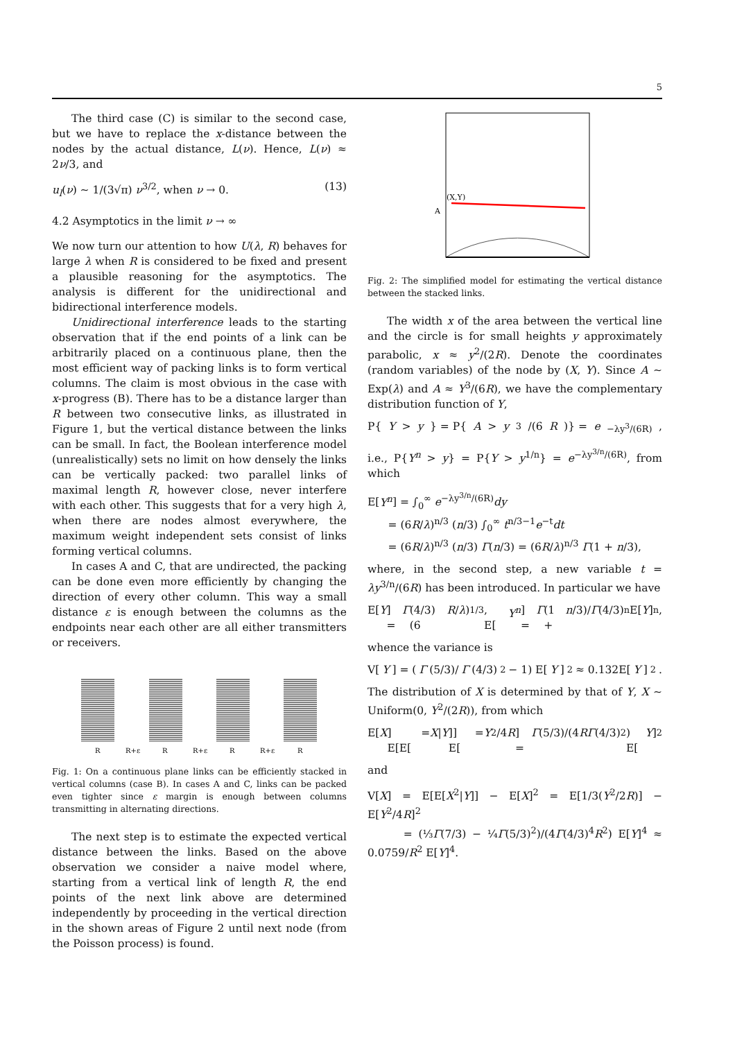5
The third case (C) is similar to the second case, but we have to replace the x-distance between the nodes by the actual distance, L(ν). Hence, L(ν) ≈ 2ν/3, and
u<sub>l</sub>(ν) ∼ 1/(3√π) ν<sup>3/2</sup>, when ν → 0. (13)
4.2 Asymptotics in the limit ν → ∞
We now turn our attention to how U(λ, R) behaves for large λ when R is considered to be fixed and present a plausible reasoning for the asymptotics. The analysis is different for the unidirectional and bidirectional interference models.
Unidirectional interference leads to the starting observation that if the end points of a link can be arbitrarily placed on a continuous plane, then the most efficient way of packing links is to form vertical columns. The claim is most obvious in the case with x-progress (B). There has to be a distance larger than R between two consecutive links, as illustrated in Figure 1, but the vertical distance between the links can be small. In fact, the Boolean interference model (unrealistically) sets no limit on how densely the links can be vertically packed: two parallel links of maximal length R, however close, never interfere with each other. This suggests that for a very high λ, when there are nodes almost everywhere, the maximum weight independent sets consist of links forming vertical columns.
In cases A and C, that are undirected, the packing can be done even more efficiently by changing the direction of every other column. This way a small distance ε is enough between the columns as the endpoints near each other are all either transmitters or receivers.
R
R+ε
R
R+ε
R
R+ε
R
Fig. 1: On a continuous plane links can be efficiently stacked in vertical columns (case B). In cases A and C, links can be packed even tighter since ε margin is enough between columns transmitting in alternating directions.
The next step is to estimate the expected vertical distance between the links. Based on the above observation we consider a naive model where, starting from a vertical link of length R, the end points of the next link above are determined independently by proceeding in the vertical direction in the shown areas of Figure 2 until next node (from the Poisson process) is found.
(X,Y)
A
Fig. 2: The simplified model for estimating the vertical distance between the stacked links.
The width x of the area between the vertical line and the circle is for small heights y approximately parabolic, x ≈ y<sup>2</sup>/(2R). Denote the coordinates (random variables) of the node by (X, Y). Since A ∼ Exp(λ) and A ≈ Y<sup>3</sup>/(6R), we have the complementary distribution function of Y,
P{ Y > y } = P{ A > y<sup>3</sup>/(6 R)} = e<sup>−λy<sup>3</sup>/(6R)</sup>,
i.e., P{Y<sup>n</sup> > y} = P{Y > y<sup>1/n</sup>} = e<sup>−λy<sup>3/n</sup>/(6R)</sup>, from which
E[Y<sup>n</sup>] = ∫<sub>0</sub><sup>∞</sup> e<sup>−λy<sup>3/n</sup>/(6R)</sup>dy
= (6R/λ)<sup>n/3</sup> (n/3) ∫<sub>0</sub><sup>∞</sup> t<sup>n/3−1</sup>e<sup>−t</sup>dt
= (6R/λ)<sup>n/3</sup> (n/3) Γ(n/3) = (6R/λ)<sup>n/3</sup> Γ(1 + n/3),
where, in the second step, a new variable t = λy<sup>3/n</sup>/(6R) has been introduced. In particular we have
E[Y] = Γ (4/3) (6 R / λ)<sup>1/3</sup>, E[Y<sup>n</sup>] = Γ (1 + n /3)/ Γ (4/3)<sup>n</sup> E[Y]<sup>n</sup>,
whence the variance is
V[Y] = (Γ (5/3)/ Γ (4/3)<sup>2</sup> − 1) E[Y]<sup>2</sup> ≈ 0.132E[Y]<sup>2</sup>.
The distribution of X is determined by that of Y, X ∼ Uniform(0, Y<sup>2</sup>/(2R)), from which
E[X] = E[E[X | Y]] = E[Y<sup>2</sup>/4 R] = Γ (5/3)/(4 RΓ (4/3)<sup>2</sup>) E[Y]<sup>2</sup>
and
V[X] = E[E[X<sup>2</sup>|Y]] − E[X]<sup>2</sup> = E[1/3(Y<sup>2</sup>/2R)] − E[Y<sup>2</sup>/4R]<sup>2</sup>
= (⅓Γ(7/3) − ¼Γ(5/3)<sup>2</sup>)/(4Γ(4/3)<sup>4</sup>R<sup>2</sup>) E[Y]<sup>4</sup> ≈ 0.0759/R<sup>2</sup> E[Y]<sup>4</sup>.